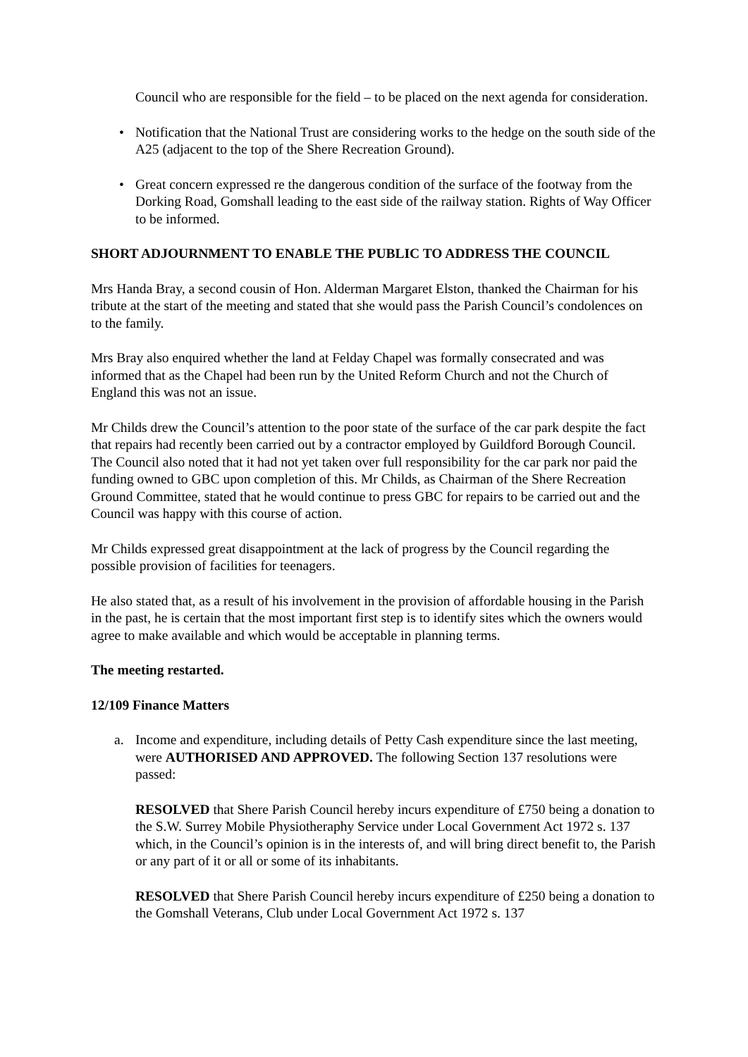Council who are responsible for the field – to be placed on the next agenda for consideration.
• Notification that the National Trust are considering works to the hedge on the south side of the A25 (adjacent to the top of the Shere Recreation Ground).
• Great concern expressed re the dangerous condition of the surface of the footway from the Dorking Road, Gomshall leading to the east side of the railway station. Rights of Way Officer to be informed.
SHORT ADJOURNMENT TO ENABLE THE PUBLIC TO ADDRESS THE COUNCIL
Mrs Handa Bray, a second cousin of Hon. Alderman Margaret Elston, thanked the Chairman for his tribute at the start of the meeting and stated that she would pass the Parish Council’s condolences on to the family.
Mrs Bray also enquired whether the land at Felday Chapel was formally consecrated and was informed that as the Chapel had been run by the United Reform Church and not the Church of England this was not an issue.
Mr Childs drew the Council’s attention to the poor state of the surface of the car park despite the fact that repairs had recently been carried out by a contractor employed by Guildford Borough Council. The Council also noted that it had not yet taken over full responsibility for the car park nor paid the funding owned to GBC upon completion of this. Mr Childs, as Chairman of the Shere Recreation Ground Committee, stated that he would continue to press GBC for repairs to be carried out and the Council was happy with this course of action.
Mr Childs expressed great disappointment at the lack of progress by the Council regarding the possible provision of facilities for teenagers.
He also stated that, as a result of his involvement in the provision of affordable housing in the Parish in the past, he is certain that the most important first step is to identify sites which the owners would agree to make available and which would be acceptable in planning terms.
The meeting restarted.
12/109 Finance Matters
a. Income and expenditure, including details of Petty Cash expenditure since the last meeting, were AUTHORISED AND APPROVED. The following Section 137 resolutions were passed:
RESOLVED that Shere Parish Council hereby incurs expenditure of £750 being a donation to the S.W. Surrey Mobile Physiotheraphy Service under Local Government Act 1972 s. 137 which, in the Council’s opinion is in the interests of, and will bring direct benefit to, the Parish or any part of it or all or some of its inhabitants.
RESOLVED that Shere Parish Council hereby incurs expenditure of £250 being a donation to the Gomshall Veterans, Club under Local Government Act 1972 s. 137